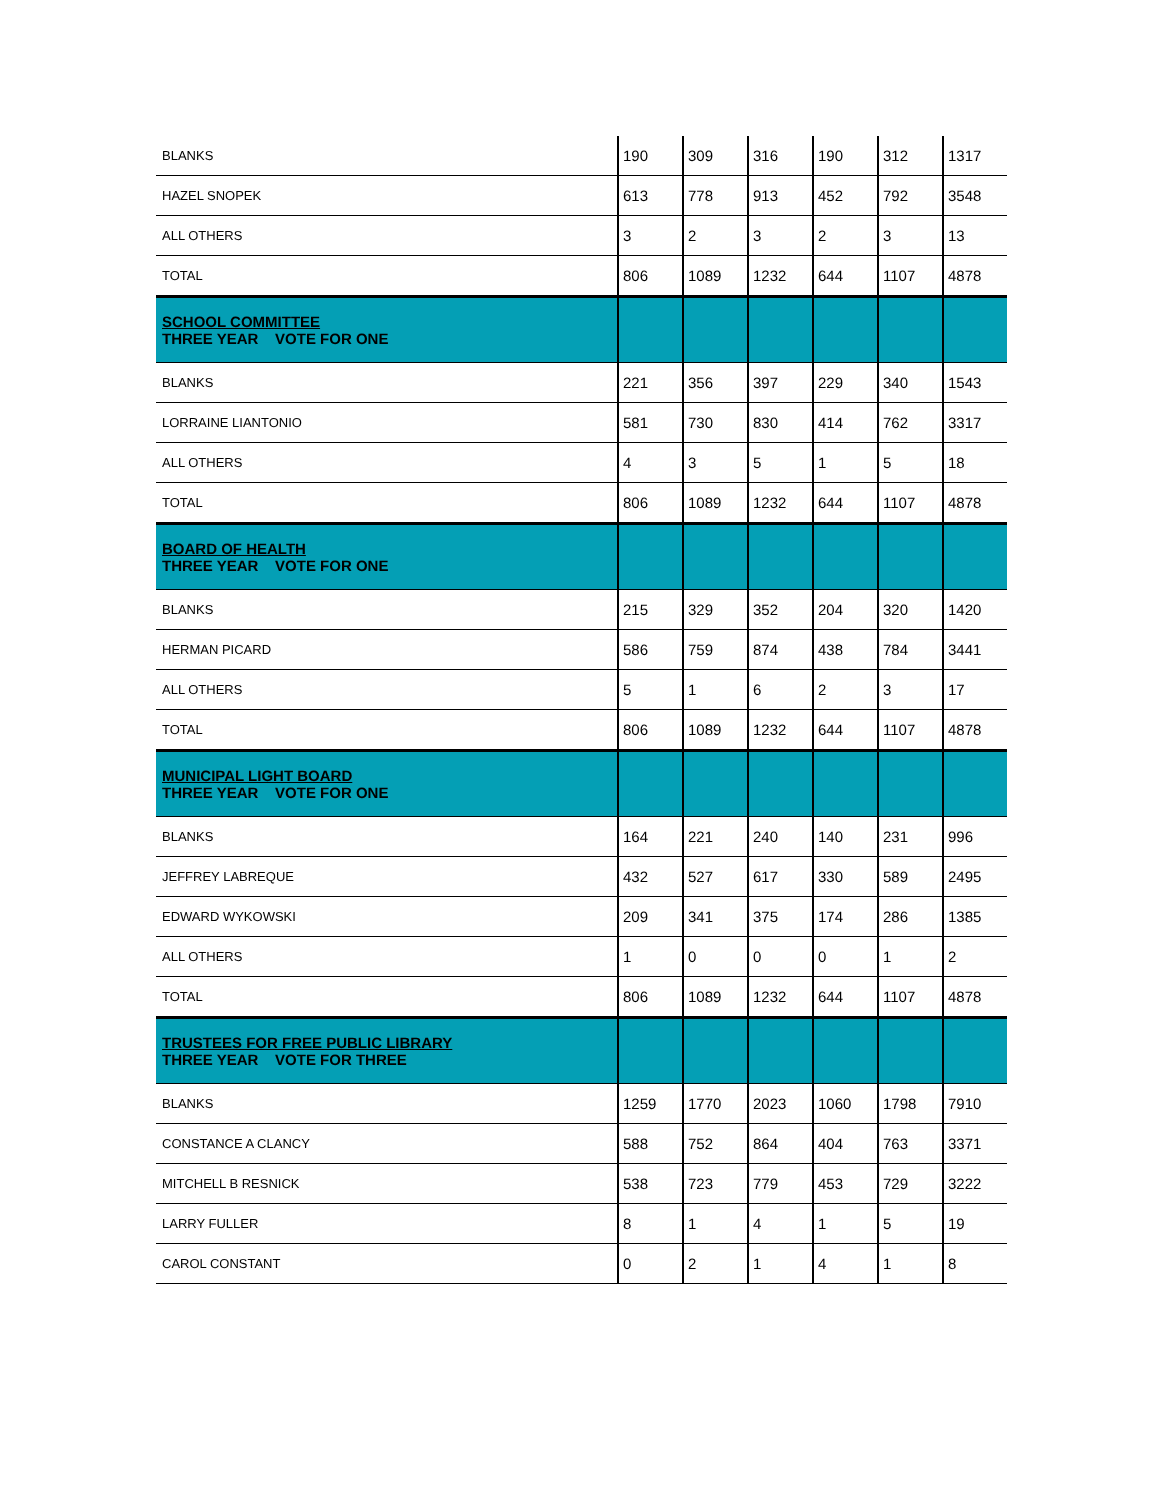| BLANKS | 190 | 309 | 316 | 190 | 312 | 1317 |
| HAZEL SNOPEK | 613 | 778 | 913 | 452 | 792 | 3548 |
| ALL OTHERS | 3 | 2 | 3 | 2 | 3 | 13 |
| TOTAL | 806 | 1089 | 1232 | 644 | 1107 | 4878 |
| SCHOOL COMMITTEE THREE YEAR VOTE FOR ONE | | | | | | |
| BLANKS | 221 | 356 | 397 | 229 | 340 | 1543 |
| LORRAINE LIANTONIO | 581 | 730 | 830 | 414 | 762 | 3317 |
| ALL OTHERS | 4 | 3 | 5 | 1 | 5 | 18 |
| TOTAL | 806 | 1089 | 1232 | 644 | 1107 | 4878 |
| BOARD OF HEALTH THREE YEAR VOTE FOR ONE | | | | | | |
| BLANKS | 215 | 329 | 352 | 204 | 320 | 1420 |
| HERMAN PICARD | 586 | 759 | 874 | 438 | 784 | 3441 |
| ALL OTHERS | 5 | 1 | 6 | 2 | 3 | 17 |
| TOTAL | 806 | 1089 | 1232 | 644 | 1107 | 4878 |
| MUNICIPAL LIGHT BOARD THREE YEAR VOTE FOR ONE | | | | | | |
| BLANKS | 164 | 221 | 240 | 140 | 231 | 996 |
| JEFFREY LABREQUE | 432 | 527 | 617 | 330 | 589 | 2495 |
| EDWARD WYKOWSKI | 209 | 341 | 375 | 174 | 286 | 1385 |
| ALL OTHERS | 1 | 0 | 0 | 0 | 1 | 2 |
| TOTAL | 806 | 1089 | 1232 | 644 | 1107 | 4878 |
| TRUSTEES FOR FREE PUBLIC LIBRARY THREE YEAR VOTE FOR THREE | | | | | | |
| BLANKS | 1259 | 1770 | 2023 | 1060 | 1798 | 7910 |
| CONSTANCE A CLANCY | 588 | 752 | 864 | 404 | 763 | 3371 |
| MITCHELL B RESNICK | 538 | 723 | 779 | 453 | 729 | 3222 |
| LARRY FULLER | 8 | 1 | 4 | 1 | 5 | 19 |
| CAROL CONSTANT | 0 | 2 | 1 | 4 | 1 | 8 |